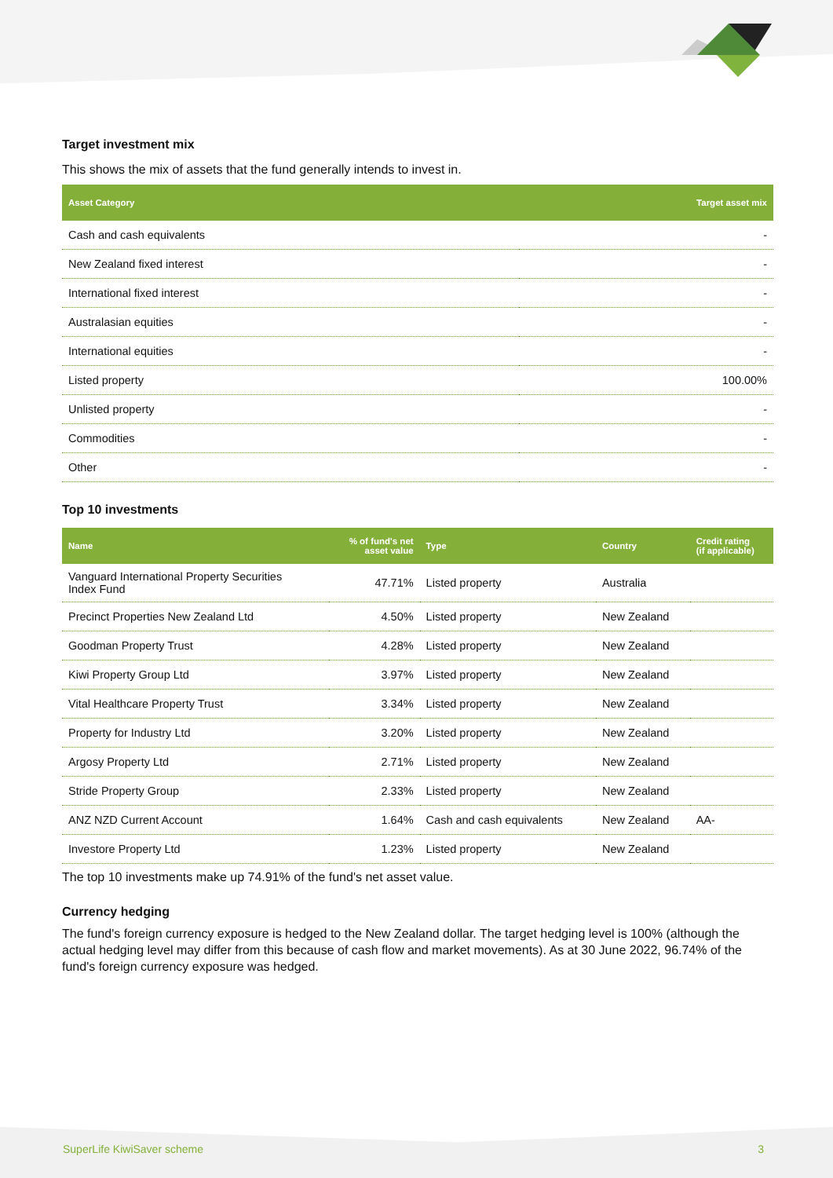Target investment mix
This shows the mix of assets that the fund generally intends to invest in.
| Asset Category | Target asset mix |
| --- | --- |
| Cash and cash equivalents | - |
| New Zealand fixed interest | - |
| International fixed interest | - |
| Australasian equities | - |
| International equities | - |
| Listed property | 100.00% |
| Unlisted property | - |
| Commodities | - |
| Other | - |
Top 10 investments
| Name | % of fund's net asset value | Type | Country | Credit rating (if applicable) |
| --- | --- | --- | --- | --- |
| Vanguard International Property Securities Index Fund | 47.71% | Listed property | Australia | |
| Precinct Properties New Zealand Ltd | 4.50% | Listed property | New Zealand | |
| Goodman Property Trust | 4.28% | Listed property | New Zealand | |
| Kiwi Property Group Ltd | 3.97% | Listed property | New Zealand | |
| Vital Healthcare Property Trust | 3.34% | Listed property | New Zealand | |
| Property for Industry Ltd | 3.20% | Listed property | New Zealand | |
| Argosy Property Ltd | 2.71% | Listed property | New Zealand | |
| Stride Property Group | 2.33% | Listed property | New Zealand | |
| ANZ NZD Current Account | 1.64% | Cash and cash equivalents | New Zealand | AA- |
| Investore Property Ltd | 1.23% | Listed property | New Zealand | |
The top 10 investments make up 74.91% of the fund's net asset value.
Currency hedging
The fund's foreign currency exposure is hedged to the New Zealand dollar. The target hedging level is 100% (although the actual hedging level may differ from this because of cash flow and market movements). As at 30 June 2022, 96.74% of the fund's foreign currency exposure was hedged.
SuperLife KiwiSaver scheme 3